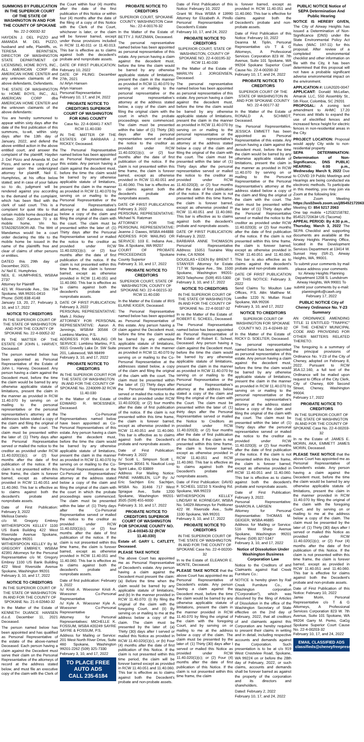SUMMONS BY PUBLICATION IN THE SUPERIOR COURT OF THE STATE OF WASHINGTON IN AND FOR THE COUNTY OF SPOKANE
No. 22-2-00032-32
HAYDEN J. DEL PIZZO and AMANDA M. DEL PIZZO, husband and wife, Plaintiffs, vs. TERESA BERNTSEN, DIRECTOR OF WASHINGTON STATE DEPARTMENT OF LICENSING, HOME BOYS, INC., ALL AMERICAN CORP dba AMERICAN HOME CENTER and any unknown claimants of the above defendants, Defendants.
THE STATE OF WASHINGTON to: HOME BOYS, INC., ALL AMERICAN CORP dba AMERICAN HOME CENTER and the unknown claimants of the above defendants:
You are hereby summoned to appear within sixty days after the date of the first publication of this summons, to-wit, within sixty days after the 13th day of January, 2022, and defend the above entitled action in the above entitled court, and answer the complaint of the plaintiff, Hayden J. Del Pizzo and Amanda M. Del Pizzo, and serve a copy of your answer upon the undersigned attorney for plaintiff, Neil E. Humphries, at his office below stated; and in case of your failure so to do, judgment will be rendered against you according to the demand of the complaint, which has been filed with the clerk of said court. This is a complaint for quiet title to that certain mobile home described as follows: 2007 Karsten 70 x 66 mobile home, Vin No. STA0282559OR-AB. The Writ of Mandamus would be a court order declaring the title to the mobile home be issued in the name of the plaintiffs free and clear of claims of other persons or entities.
DATED this 29th day of December, 2021.
/s/ Neil E. Humphries
NEIL E. HUMPHRIES, WSBA# 2737
Attorney for Plaintiff
421 W. Riverside Ave., Ste. 704 Spokane, WA 99201-0410
Phone: (509) 838-4148
January 13, 20, 27, February 3, 10, and 17, 2022
NOTICE TO CREDITORS
IN THE SUPERIOR COURT OF THE STATE OF WASHINGTON AND FOR THE COUNTY OF SPOKANE No. 22-4-00052-32
IN THE MATTER OF THE ESTATE OF JOHN L. HARVEY, Deceased.
The person named below has been appointed as Personal Representative of the Estate of John L. Harvey, Deceased. Any person having a claim against the Decedent must, before the time the claim would be barred by any otherwise applicable statute of limitations, present the claim in the manner as provided in RCW 11.40.070 by serving on or mailing to the personal representative or the personal representative's attorney at the addresses below stated a copy of the claim and filing the original of the claim with the court. The claim must be presented within the later of: (1) Thirty days after the Personal Representative served or mailed the notice to the creditor as provided under RCW 11.40.020(1)(c); or (2) four months after the date of first publication of the notice. If the claim is not presented within this time frame, the claim is forever barred, except as otherwise provided in RCW 11.40.051 and 11.40.060. This bar is effective as to claims against both the decedent's probate and nonprobate assets.
Date of First Publication: February 3, 2022
Melissa Danelo
c/o M. Gregory Embrey WITHERSPOON KELLEY 1100 US Bank Building 422 West Riverside Avenue Spokane, Washington 99201
WITHERSPOON KELLEY By M. GREGORY EMBREY, WSBA# 42391 Attorneys for the Personal Representative c/o M. Gregory Embrey 1100 US Bank Building 422 West Riverside Avenue Spokane, Washington 99201
February 3, 10, and 17, 2022
NOTICE TO CREDITORS
IN THE SUPERIOR COURT OF THE STATE OF WASHINGTON IN AND FOR THE COUNTY OF SPOKANE No. 21-4-02640-32
In the Matter of the Estate of KENNETH DUANCE HANSEN d.o.d. December 11, 2021 Deceased.
The person named below has been appointed and has qualified as Personal Representative of the estate of the above-named Deceased. Each person having a claim against the Decedent must serve their claim on the Personal Representative of the attorneys of record at the address stated below, and must file an executive copy of the claim with the Clerk of
the Court within four (4) months after the date of the first publication of this Notice or within four (4) months after the date of the filing of a copy of this Notice with the Clerk of the Court, whichever is later, or the claim will be forever barred, except under those provisions included in RCW 11.40.011 or 11.40.013. This bar is effective as to claims against both the decedent's probate and nonprobate assets.
DATE OF FIRST PUBLICATION: February 10, 2022
DATE OF FILING: December 27th, 2021
/s/ Arlyn Hansen
Arlyn Hansen
Personal Representative
February 10, 17, and 24, 2022
PROBATE NOTICE TO CREDITORS SUPERIOR COURT OF WASHINGTON FOR KING COUNTY
Case No. 22-4-00441-7 KNT RCW 11.40.030
IN THE MATTER OF THE ESTATES OF BARBARA J. RICKEY, Deceased.
The Personal Representative named below has been appointed as Personal Representative of this estate. Any person having a claim against the decedent must, before the time the claim would be barred by any otherwise applicable statute of limitations, present the claim in the manner as provided in RCW 11.40.070 by serving on or mailing to the Personal Representative or the Personal Representative's attorney at the address stated below a copy of the claim and filing the original of the claim with the court. The claim must be presented within the later of: (1) Thirty days after the Personal Representative served or mailed the notice to the creditor as provided under RCW 11.40.020(1)(c); or (2) four months after the date of first publication of the notice. If the claim is not presented within this time frame, the claim is forever barred, except as otherwise provided in RCW 11.40.051 and 11.40.060. This bar is effective as to claims against both the decedent's probate and nonprobate assets.
DATE OF FIRST PUBLICATION: February 3, 2022
PERSONAL REPRESENTATIVE: Mark J. Rickey
ATTORNEY FOR PERSONAL REPRESENTATIVE: Aaron A. Jennings, WSBA# 30566 Of Lombino Martino, P.S.
ADDRESS FOR MAILING OR SERVICE: Lombino Martino, P.S. 9315 Gravelly Lake Dr. SW Suite 201, Lakewood, WA 98499
February 3, 10, and 17, 2022
PROBATE NOTICE TO CREDITORS
IN THE SUPERIOR COURT FOR THE STATE OF WASHINGTON IN AND FOR THE COUNTY OF SPOKANE No. 2240099-32 RCW 11.40.030
In the Matter of the Estate of EDWARD R. WOESSNER, Deceased.
The Co-Personal Representatives named below have been appointed as Co-Personal Representatives of this estate. Any person having a claim against the decedent must, before the time the claim would be barred by any otherwise applicable statute of limitations, present the claim in the manner as provided in RCW 11.40.070 by serving on or mailing to the Co-Personal Representatives or the Co-Personal Representatives' attorney at the address stated below a copy of the claim and filing the original of the claim with the court in which the probate proceedings were commenced. The claim must be presented within the later of: (1) Thirty days after the Co-Personal Representative served or mailed the notice to the creditor as provided under RCW 11.40.020(1)(c); or (2) four months after the date of first publication of the notice. If the claim is not presented within this time frame, the claim is forever barred, except as otherwise provided in RCW 11.40.051 and 11.40.060. This bar is effective as to claims against both the decedent's probate and nonprobate assets.
Date of first publication: February 3, 2022
/s/ Kristi A. Woessner Kristi A. Woessner Co-Personal Representative
/s/ Kyle A. Woessner Kyle A. Woessner Co-Personal Representative
Attorney for Personal Representatives: MICHELLE K. FOSSUM, WSBA #20249 SAYRE SAYRE & FOSSUM, P.S.
Address for Mailing or Service: 201 West North River Drive, Suite 460 Spokane, Washington 99201-2262 (509) 325-7330
February 3, 10, and 17, 2022
TO PLACE FREE AUTO ADS
CALL 235-6184
PROBATE NOTICE TO CREDITORS
SUPERIOR COURT, SPOKANE COUNTY, WASHINGTON Case No.: 22-4-00176-32
In the Matter of the Estate of: BETTY J. RATZMAN, Deceased.
The personal representative named below has been appointed as personal representative of this estate. Any person having a claim against the decedent must, before the time the claim would be barred by any otherwise applicable statute of limitations, present the claim in the manner as provided in RCW 11.40.070 by serving on or mailing to the personal representative or the personal representative's attorney at the address stated below, a copy of the claim and filing the original claim with the court in which the probate proceedings were commenced. The claim must be presented within the later of (1) Thirty (30) days after the personal representative served or mailed the notice to the creditor as provided under RCW 11.40.020(1)(c); or (2) four months after the date of first publication of the notice. If the claim is not presented within this time frame, the claim is forever barred, except as otherwise provided in RCW 11.40.051 and 11.40.060. This bar is effective as to claims against both the decedent's probate and nonprobate assets.
DATE OF FIRST PUBLICATION: February 3, 2022
PERSONAL REPRESENTATIVE: Michael N. Ratzman
ATTORNEY FOR THE PERSONAL REPRESENTATIVE: Jeanne J. Dawes, WSBA #44888
ADDRESS FOR MAILING OR SERVICE: 103 E. Indiana Ave., Ste. A Spokane, WA 99207
COURT OF PROBATE PROCEEDINGS Spokane County Superior
February 3, 10, and 17, 2022
PROBATE NOTICE TO CREDITORS
SUPERIOR COURT, STATE OF WASHINGTON, COUNTY OF SPOKANE NO. 22-4-00215-32 RCW 11.40.030
In the Matter of the Estate of IRIS ELAINE KIGER, Deceased.
The Personal Representative named below has been appointed as Personal Representative of this estate. Any person having a claim against the Decedent must, before the time the claim would be barred by any otherwise applicable statute of limitations, present the claim in the manner as provided in RCW 11.40.070 by serving on or mailing to the Co-Personal Representative at the addresses stated below, a copy of the claim and filing the original of the claim with the court. The claim must be presented within the later of: (1) Thirty days after the Personal Representative served or mailed the notice to the creditor as provided under RCW 11.40.020(3); or (2) four months after the date of first publication of the notice. If the claim is not presented within this time frame, the claim is forever barred, except as otherwise provided in RCW 11.40.051 and 11.40.060. This bar is effective as to claims against both the Decedent's probate and nonprobate assets.
Date of First Publication: February 3, 2022
/s/ Scott L. Simpson Scott L. Simpson 30561 N. Nautical Loop Spirit Lake, ID 83869
Address For Mailing Notice: PAINE HAMBLEN, LLP By: /s/ Eric Sachtjen Eric Sachtjen, WSBA No. 31466 717 West Sprague Ave., Suite 1200 Spokane, Washington 99201-3505 (509) 455-6000
February 3, 10, and 17, 2022
PROBATE NOTICE TO CREDITORS SUPERIOR COURT OF WASHINGTON FOR SPOKANE COUNTY NO. 21-4-00345-32 (RCW 11.40.030)
Estate of: GARY L. CATLETT, Deceased.
PLEASE TAKE NOTICE
The above Court has appointed me as Personal Representative of Decedent's estate. Any person having a claim against the Decedent must present the claim: (a) Before the time when the claim would be barred by any applicable statute of limitations, and (b) In the manner provided in RCW 11.40.070: (i) By filing the original of the claim with the foregoing Court, and (ii) By serving on or mailing to me at the address below a copy of the claim. The claim must be presented by the later of: (a) Thirty (30) days after I served or mailed this Notice as provided in RCW 11.40.020(1)(c), or (b) Four (4) months after the date of first publication of this Notice. If the claim is not presented within this time period, the claim will be forever barred except as provided in RCW 11.40.051 and 11.40.060. This bar is effective as to claims against both the Decedent's probate and non-probate assets.
Date of First Publication of this Notice: February 10, 2022
Grant W. Riva WSBA # 13990 Attorney for Elizabeth A. Pirello Personal Representative of Decedent's Estate
February 10, 17, and 24, 2022
PROBATE NOTICE TO CREDITORS
SUPERIOR COURT, STATE OF WASHINGTON, COUNTY OF SPOKANE NO. 22-4-00195-32 RCW 11.40.030
In the Matter of the Estate of: MARILYN J. JORGENSEN, Deceased.
The personal representative named below has been appointed as personal representative of this estate. Any person having a claim against the decedent must, before the time the claim would be barred by any otherwise applicable statute of limitations, present the claim in the manner as provided in RCW 11.40.070 by serving on or mailing to the personal representative or the personal representative's attorney at the address stated below a copy of the claim and filing the original of the claim with the court. The claim must be presented within the later of: (1) Thirty days after the personal representative served or mailed the notice to the creditor as provided under RCW 11.40.020(3); or (2) four months after the date of first publication of the notice. If the claim is not presented within this time frame, the claim is forever barred, except as otherwise provided in RCW 11.40.051 and 11.40.060. This bar is effective as to claims against both the decedent's probate and nonprobate assets.
DATE OF FIRST PUBLICATION: February 3, 2022.
BARBARA ANNE THOMASON Personal Representative Address: 15051 Touraine Way Irvine, CA 92604
DOUGLAS • EDEN By: BRENT T. STANYER Attorney for Estate 717 W. Sprague Ave., Ste. 1500 Spokane, Washington 99201-3923 Telephone: (509) 455-5300
February 3, 10, and 17, 2022
NOTICE TO CREDITORS
IN THE SUPERIOR COURT OF THE STATE OF WASHINGTON IN AND FOR THE COUNTY OF SPOKANE No. 22-4-00187-32
In re the Matter of the Estate of: ROBERT E. SCHEEL, Deceased.
The Personal Representative named below has been appointed as Personal Representative of the Estate of Robert E. Scheel, Deceased. Any person having a claim against the Decedent must, before the time the claim would be barred by any otherwise applicable statute of limitations, present the claim in the manner as provided in RCW 11.40.070 by serving on or mailing to the Personal Representative or the Personal Representative's attorney at the address below stated a copy of the claim and filing the original of the claim with the Court. The claim must be presented within the later of: (1) thirty days after the Personal Representative served or mailed the Notice to Creditors as provided under RCW 11.40.020(3); or (2) four months after the date of first publication of the Notice. If the claim is not presented within this time frame, the claim is forever barred, except as otherwise provided in RCW 11.40.051 and RCW 11.40.060. This bar is effective as to claims against both the Decedent's probate and nonprobate assets.
Date of First Publication: DAVID F. SCHEEL 10210 S Kiesling Rd. Spokane, WA 99223
WITHERSPOON KELLEY LINDSAY M. KORNEGAY, WSBA No. 54029 Attorneys for Petitioner 422 W. Riverside Ave., Suite 1100 Spokane, WA 99201
February 3, 10, and 17, 2022
PROBATE NOTICE TO CREDITORS
IN THE SUPERIOR COURT OF THE STATE OF WASHINGTON IN AND FOR THE COUNTY OF SPOKANE Case No. 22-4-00200-32
In re the Estate of: ELEANOR E. MONTE, Deceased.
PLEASE TAKE NOTICE that the above Court has appointed me as Personal Representative of Decedent's estate. Any person having a claim against the Decedent must, before the time the claim would be barred by any otherwise applicable statute of limitations, present the claim in the manner provided in RCW 11.40.070 by filing the original of the claim with the foregoing Court, and by serving on or mailing to me at the address below a copy of the claim. The claim must be presented by the later of: (1) Thirty (30) days after I served or mailed this Notice as provided under RCW 11.40.020(1)(c); or (2) Four (4) months after the date of first publication of this Notice. If the claim is not presented within this time frame, the claim
is forever barred, except as provided in RCW 11.40.051 and 11.40.060. This bar is effective for claims against both the Decedent's probate and non-probate assets.
Date of First Publication of this Notice: February 10, 2022
Deanna M. Tiplin, Personal Representative c/o T & G Attorneys, A Professional Services Corporation 823 W. 7th Avenue, Suite 101 Spokane, WA 99204 Spokane Superior Court Cause No. 22-4-00200-32
February 10, 17, and 24, 2022
PROBATE NOTICE TO CREDITORS
SUPERIOR COURT OF THE STATE OF WASHINGTON IN AND FOR SPOKANE COUNTY NO. 22-4-00177-32
In the Matter of the Estate of RONALD A. SCHMIDT, Deceased.
The Personal Representative, JESSICA EMMETT has been appointed as Personal Representative of this estate. Any person having a claim against the decedent must, before the time the claim would be barred by any otherwise applicable statute of limitations, present the claim in the manner as provided in RCW 11.40.070 by serving on or mailing to the Personal Representative or the Personal Representative's attorney at the address stated below a copy of the claim and filing the original of the claim with the court. The claim must be presented within the later of (1) Thirty days after the Personal Representative served or mailed the notice to the creditor as provided under RCW 11.40.020(3); or (2) four months after the date of first publication of the notice. If the claim is not presented within this time frame, the claim is forever barred, except as otherwise provided in RCW 11.40.051 and 11.40.060. This bar is also effective as to claims against the decedent's probate and non-probate assets.
DATE OF FIRST PUBLICATION OF THIS NOTICE: February 3, 2022
Send Claims To: Moulton Law Offices, P.S. Attn: Matthew M. Luedke 1220 N. Mullan Road Spokane, WA 99206
February 3, 10, and 17, 2022
NOTICE TO CREDITORS
SUPERIOR COURT OF WASHINGTON FOR SPOKANE COUNTY NO. 21-4-02449-32
In the Matter of the Estate of: RICKY D. SOELTER, Deceased.
The personal representative named below has been appointed as personal representative of this estate. Any person having a claim against the decedent must, before the time the claim would be barred by any otherwise applicable statute of limitations, present the claim in the manner as provided in RCW 11.40.070 by serving on or mailing to the personal representative or the personal representative's attorney at the address stated below a copy of the claim and filing the original of the claim with the court. The claim must be presented within the later of: (1) Thirty days after the personal representative served or mailed the notice to the creditor as provided under RCW 11.40.020(3); or (2) four months after the date of first publication of the notice. If the claim is not presented within this time frame, the claim is forever barred, except as otherwise provided in RCW 11.40.051 and 11.40.060. This bar is effective as to claims against both the decedent's probate and nonprobate assets.
Date of First Publication: February 3, 2022.
Personal Representative: SHARON A. LARSEN
Attorney for Personal Representative: THOMAS M. GEIGER, WSBA #6885
Address for Mailing or Service: 516 West Sharp Avenue Spokane, Washington 99201 Phone: (509) 327-5347
February 3, 10, and 17, 2022
Notice of Dissolution Under Washington Business Corporation Law
Notice to the Creditors of and Claimants against Rail Creek Furniture Co.:
NOTICE is hereby given by Rail Creek Furniture Co., a Washington corporation ("Corporation"), which was dissolved by the filing of Articles of Dissolution in the office of the Washington Secretary of State effective on the 2nd day of February, 2022, that all creditors of and claimants against this Corporation are hereby required to present their claims in writing and in detail, including respective accounts and demands against the Corporation. Such presentation is to be at c/o 919 West Crestview Road, Spokane, WA 99224 on or before the 28th day of February, 2022, or such claims, accounts and demands shall be forever barred as against the property of the corporation and its directors and shareholders.
Dated: February 2, 2022
February 10, 17, and 24, 2022
PUBLIC NOTICE Notice of SEPA Determination And Public Hearing
NOTICE IS HEREBY GIVEN, The City of Airway Heights has issued a Determination of Non-Significance (DNS) under the State Environmental Policy Act Rules (WAC 197-11) for this proposal. After review of a completed environmental checklist and other information on file with the City, it has been determined that this proposal will not have a probable significant adverse environmental impact on the environment.
APPLICATION #: LUA2020-0047
APPLICANT: Donald McLellan, Amarok LLC, 550 Assembly St., 5th Floor, Colombia, SC 29201
PROPOSAL: A zoning text amendment to AHMC 17.20 Fences and Walls to expand the use of electrified fences and increased fence height for electric fences in non-residential areas in the City.
PROJECT LOCATION: Proposal would apply City wide to non-residential property
SEPA DETERMINATION: Determination of Non-Significance, DNS PUBLIC HEARING: 6:00 p.m., Wednesday March 9, 2022 Due to COVID 19 Public Meetings and Hearings are being conducted via electronic methods. To participate in this meeting, you may join via Zoom at the following link:
Join Zoom Meeting https://us02web.zoom.us/j/85452172063
Meeting ID: 854 5217 2063
One tap mobile +12532158782, 85452172063# US (Tacoma)
APPEAL PERIOD: By 4:30 p.m., Thursday, March 3, 2022 The SEPA Checklist and supporting documents are available at the Airway Heights Planning Office, located in the Development Services Department at 13414 W. Sunset Hwy (SR-2), Airway Heights, WA, 99001.
To submit your comments by mail please address your comments to: Airway Heights Planning Department 1208 S. Lundstrom Airway Heights, WA 99001 To submit your comments by e-mail: planninginfo@cawh.org
February 17, 2022
PUBLIC NOTICE City of Cheney Ordinance No. Y-23 Summary
AN ORDINANCE AMENDING TITLE 11 ENTITLED "TRAFFIC" OF THE CHENEY MUNICIPAL CODE AND PROVIDING FOR OTHER MATTERS RELATED THERETO.
The foregoing is a summary of the principal provisions of Ordinance No. Y-23 of the City of Cheney, adopted on February 8, 2022. Pursuant to RCW 35A.12.160, a full text of the Ordinance will be mailed upon request to Office of the City Clerk, City of Cheney, 609 Second Street, Cheney, Washington 99004.
February 17, 2022
PROBATE NOTICE TO CREDITORS
IN THE SUPERIOR COURT OF THE STATE OF WASHINGTON IN AND FOR THE COUNTY OF SPOKANE Case No. 22-4-00203-32
In re the Estate of: JAMES E. MORIN, AKA, EMMETT JAMES MORIN, Deceased.
PLEASE TAKE NOTICE that the above Court has appointed me as Personal Representative of Decedent's estate. Any person having a claim against the Decedent must, before the time the claim would be barred by any otherwise applicable statute of limitations, present the claim in the manner provided in RCW 11.40.070 by filing the original of the claim with the foregoing Court, and by serving on or mailing to me at the address below a copy of the claim. The claim must be presented by the later of: (1) Thirty (30) days after I served or mailed this Notice as provided under RCW 11.40.020(1)(c); or (2) Four (4) months after the date of first publication of this Notice. If the claim is not presented within this time frame, the claim is forever barred, except as provided in RCW 11.40.051 and 11.40.060. This bar is effective for claims against both the Decedent's probate and non-probate assets.
Date of First Publication of this Notice: February 10, 2022
Jamie Morin, Personal Representative c/o T & G Attorneys, A Professional Services Corporation 823 W. 7th Avenue, Suite 101 Spokane, WA 99204 Garry M. Pemo, GaGg Spokane Superior Court Cause No. 22-4-00203-32
February 10, 17, and 24, 2022
EMAIL CLASSIFIED ADS
classifieds@cheneyfreepress.com